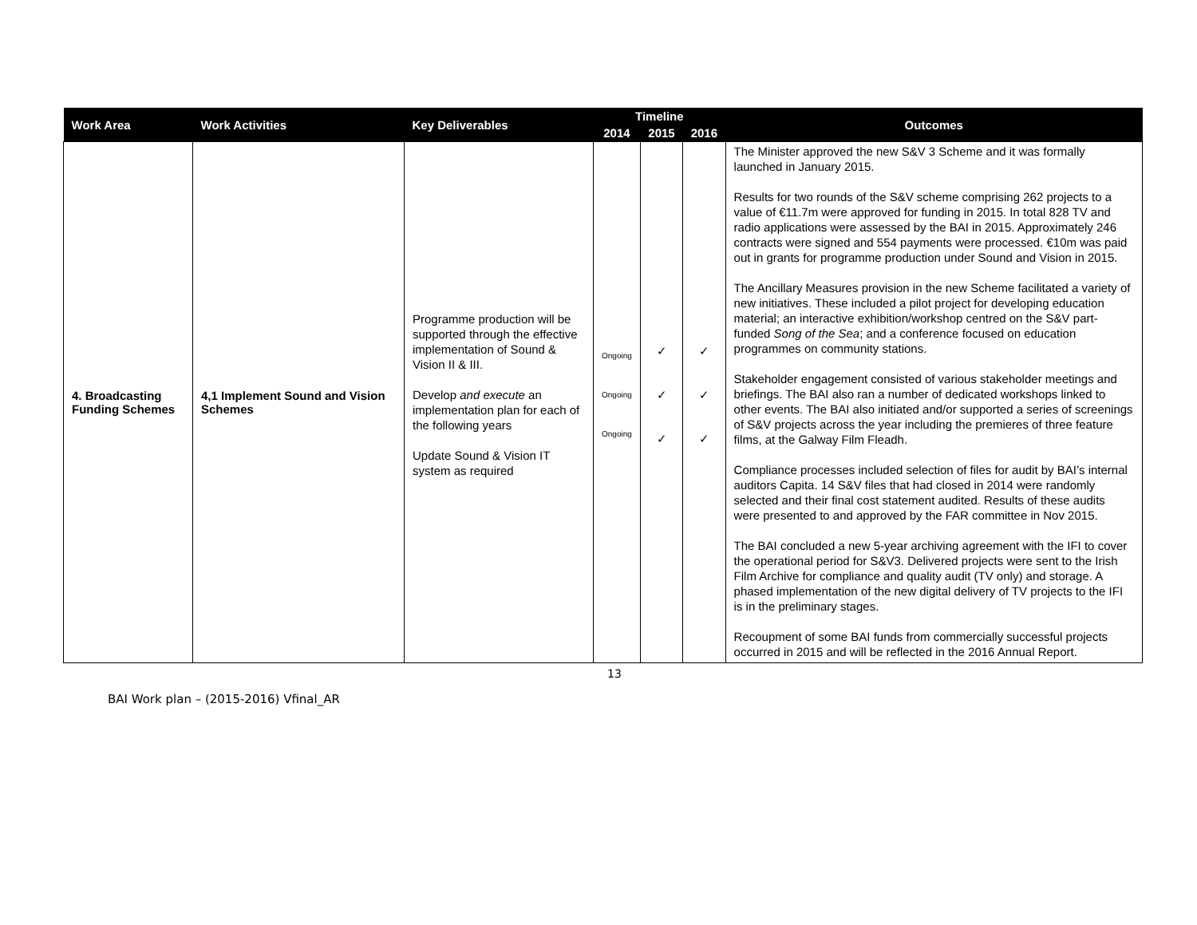| Work Area | Work Activities | Key Deliverables | Timeline | | | Outcomes |
| --- | --- | --- | --- | --- | --- | --- |
| | | | 2014 | 2015 | 2016 | |
| 4. Broadcasting Funding Schemes | 4,1 Implement Sound and Vision Schemes | Programme production will be supported through the effective implementation of Sound & Vision II & III. Develop and execute an implementation plan for each of the following years Update Sound & Vision IT system as required | Ongoing Ongoing Ongoing | ✓ ✓ ✓ | ✓ ✓ ✓ | The Minister approved the new S&V 3 Scheme and it was formally launched in January 2015. Results for two rounds of the S&V scheme comprising 262 projects to a value of €11.7m were approved for funding in 2015. In total 828 TV and radio applications were assessed by the BAI in 2015. Approximately 246 contracts were signed and 554 payments were processed. €10m was paid out in grants for programme production under Sound and Vision in 2015. The Ancillary Measures provision in the new Scheme facilitated a variety of new initiatives. These included a pilot project for developing education material; an interactive exhibition/workshop centred on the S&V part-funded Song of the Sea ; and a conference focused on education programmes on community stations. Stakeholder engagement consisted of various stakeholder meetings and briefings. The BAI also ran a number of dedicated workshops linked to other events. The BAI also initiated and/or supported a series of screenings of S&V projects across the year including the premieres of three feature films, at the Galway Film Fleadh. Compliance processes included selection of files for audit by BAI’s internal auditors Capita. 14 S&V files that had closed in 2014 were randomly selected and their final cost statement audited. Results of these audits were presented to and approved by the FAR committee in Nov 2015. The BAI concluded a new 5-year archiving agreement with the IFI to cover the operational period for S&V3. Delivered projects were sent to the Irish Film Archive for compliance and quality audit (TV only) and storage. A phased implementation of the new digital delivery of TV projects to the IFI is in the preliminary stages. Recoupment of some BAI funds from commercially successful projects occurred in 2015 and will be reflected in the 2016 Annual Report. |
13
BAI Work plan – (2015-2016) Vfinal_AR